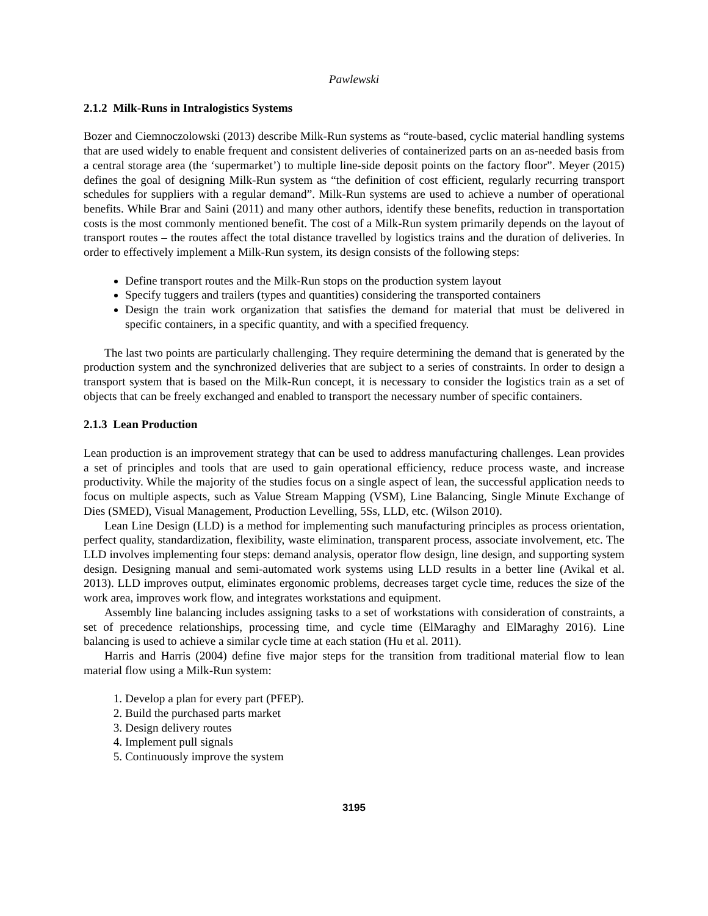Pawlewski
2.1.2 Milk-Runs in Intralogistics Systems
Bozer and Ciemnoczolowski (2013) describe Milk-Run systems as “route-based, cyclic material handling systems that are used widely to enable frequent and consistent deliveries of containerized parts on an as-needed basis from a central storage area (the ‘supermarket’) to multiple line-side deposit points on the factory floor”. Meyer (2015) defines the goal of designing Milk-Run system as “the definition of cost efficient, regularly recurring transport schedules for suppliers with a regular demand”. Milk-Run systems are used to achieve a number of operational benefits. While Brar and Saini (2011) and many other authors, identify these benefits, reduction in transportation costs is the most commonly mentioned benefit. The cost of a Milk-Run system primarily depends on the layout of transport routes – the routes affect the total distance travelled by logistics trains and the duration of deliveries. In order to effectively implement a Milk-Run system, its design consists of the following steps:
Define transport routes and the Milk-Run stops on the production system layout
Specify tuggers and trailers (types and quantities) considering the transported containers
Design the train work organization that satisfies the demand for material that must be delivered in specific containers, in a specific quantity, and with a specified frequency.
The last two points are particularly challenging. They require determining the demand that is generated by the production system and the synchronized deliveries that are subject to a series of constraints. In order to design a transport system that is based on the Milk-Run concept, it is necessary to consider the logistics train as a set of objects that can be freely exchanged and enabled to transport the necessary number of specific containers.
2.1.3 Lean Production
Lean production is an improvement strategy that can be used to address manufacturing challenges. Lean provides a set of principles and tools that are used to gain operational efficiency, reduce process waste, and increase productivity. While the majority of the studies focus on a single aspect of lean, the successful application needs to focus on multiple aspects, such as Value Stream Mapping (VSM), Line Balancing, Single Minute Exchange of Dies (SMED), Visual Management, Production Levelling, 5Ss, LLD, etc. (Wilson 2010).
Lean Line Design (LLD) is a method for implementing such manufacturing principles as process orientation, perfect quality, standardization, flexibility, waste elimination, transparent process, associate involvement, etc. The LLD involves implementing four steps: demand analysis, operator flow design, line design, and supporting system design. Designing manual and semi-automated work systems using LLD results in a better line (Avikal et al. 2013). LLD improves output, eliminates ergonomic problems, decreases target cycle time, reduces the size of the work area, improves work flow, and integrates workstations and equipment.
Assembly line balancing includes assigning tasks to a set of workstations with consideration of constraints, a set of precedence relationships, processing time, and cycle time (ElMaraghy and ElMaraghy 2016). Line balancing is used to achieve a similar cycle time at each station (Hu et al. 2011).
Harris and Harris (2004) define five major steps for the transition from traditional material flow to lean material flow using a Milk-Run system:
1. Develop a plan for every part (PFEP).
2. Build the purchased parts market
3. Design delivery routes
4. Implement pull signals
5. Continuously improve the system
3195